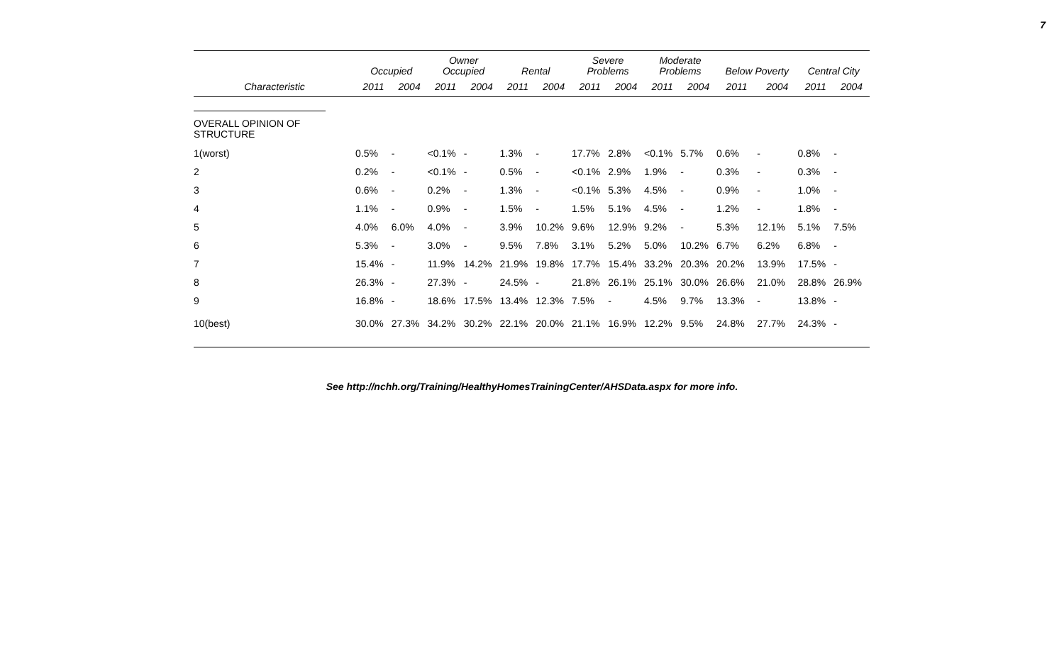7
| | Occupied | | Owner Occupied | | Rental | | Severe Problems | | Moderate Problems | | Below Poverty | | Central City | |
| --- | --- | --- | --- | --- | --- | --- | --- | --- | --- | --- | --- | --- | --- | --- |
| Characteristic | 2011 | 2004 | 2011 | 2004 | 2011 | 2004 | 2011 | 2004 | 2011 | 2004 | 2011 | 2004 | 2011 | 2004 |
| OVERALL OPINION OF STRUCTURE | | | | | | | | | | | | | | |
| 1(worst) | 0.5% | - | <0.1% | - | 1.3% | - | 17.7% | 2.8% | <0.1% | 5.7% | 0.6% | - | 0.8% | - |
| 2 | 0.2% | - | <0.1% | - | 0.5% | - | <0.1% | 2.9% | 1.9% | - | 0.3% | - | 0.3% | - |
| 3 | 0.6% | - | 0.2% | - | 1.3% | - | <0.1% | 5.3% | 4.5% | - | 0.9% | - | 1.0% | - |
| 4 | 1.1% | - | 0.9% | - | 1.5% | - | 1.5% | 5.1% | 4.5% | - | 1.2% | - | 1.8% | - |
| 5 | 4.0% | 6.0% | 4.0% | - | 3.9% | 10.2% | 9.6% | 12.9% | 9.2% | - | 5.3% | 12.1% | 5.1% | 7.5% |
| 6 | 5.3% | - | 3.0% | - | 9.5% | 7.8% | 3.1% | 5.2% | 5.0% | 10.2% | 6.7% | 6.2% | 6.8% | - |
| 7 | 15.4% | - | 11.9% | 14.2% | 21.9% | 19.8% | 17.7% | 15.4% | 33.2% | 20.3% | 20.2% | 13.9% | 17.5% | - |
| 8 | 26.3% | - | 27.3% | - | 24.5% | - | 21.8% | 26.1% | 25.1% | 30.0% | 26.6% | 21.0% | 28.8% | 26.9% |
| 9 | 16.8% | - | 18.6% | 17.5% | 13.4% | 12.3% | 7.5% | - | 4.5% | 9.7% | 13.3% | - | 13.8% | - |
| 10(best) | 30.0% | 27.3% | 34.2% | 30.2% | 22.1% | 20.0% | 21.1% | 16.9% | 12.2% | 9.5% | 24.8% | 27.7% | 24.3% | - |
See http://nchh.org/Training/HealthyHomesTrainingCenter/AHSData.aspx for more info.